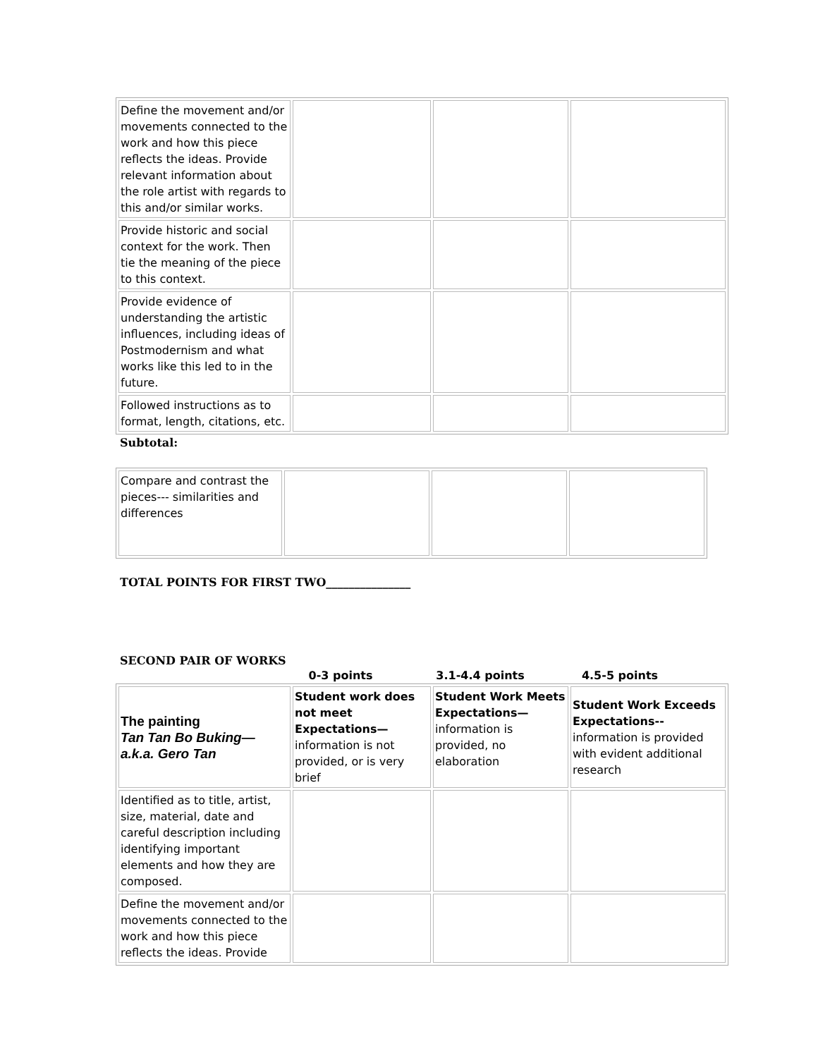| Define the movement and/or movements connected to the work and how this piece reflects the ideas. Provide relevant information about the role artist with regards to this and/or similar works. | | | |
| Provide historic and social context for the work. Then tie the meaning of the piece to this context. | | | |
| Provide evidence of understanding the artistic influences, including ideas of Postmodernism and what works like this led to in the future. | | | |
| Followed instructions as to format, length, citations, etc. | | | |
Subtotal:
| Compare and contrast the pieces--- similarities and differences | | | |
TOTAL POINTS FOR FIRST TWO_______________
SECOND PAIR OF WORKS
0-3 points 3.1-4.4 points 4.5-5 points
| The painting Tan Tan Bo Buking— a.k.a. Gero Tan | Student work does not meet Expectations— information is not provided, or is very brief | Student Work Meets Expectations— information is provided, no elaboration | Student Work Exceeds Expectations-- information is provided with evident additional research |
| Identified as to title, artist, size, material, date and careful description including identifying important elements and how they are composed. | | | |
| Define the movement and/or movements connected to the work and how this piece reflects the ideas. Provide | | | |